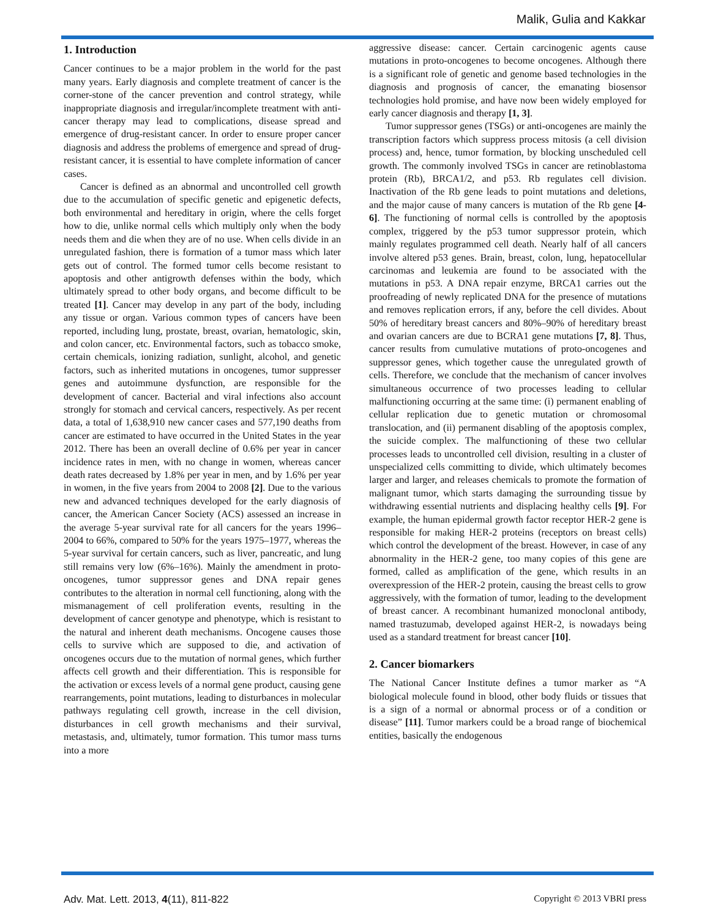Malik, Gulia and Kakkar
1. Introduction
Cancer continues to be a major problem in the world for the past many years. Early diagnosis and complete treatment of cancer is the corner-stone of the cancer prevention and control strategy, while inappropriate diagnosis and irregular/incomplete treatment with anti-cancer therapy may lead to complications, disease spread and emergence of drug-resistant cancer. In order to ensure proper cancer diagnosis and address the problems of emergence and spread of drug-resistant cancer, it is essential to have complete information of cancer cases.
Cancer is defined as an abnormal and uncontrolled cell growth due to the accumulation of specific genetic and epigenetic defects, both environmental and hereditary in origin, where the cells forget how to die, unlike normal cells which multiply only when the body needs them and die when they are of no use. When cells divide in an unregulated fashion, there is formation of a tumor mass which later gets out of control. The formed tumor cells become resistant to apoptosis and other antigrowth defenses within the body, which ultimately spread to other body organs, and become difficult to be treated [1]. Cancer may develop in any part of the body, including any tissue or organ. Various common types of cancers have been reported, including lung, prostate, breast, ovarian, hematologic, skin, and colon cancer, etc. Environmental factors, such as tobacco smoke, certain chemicals, ionizing radiation, sunlight, alcohol, and genetic factors, such as inherited mutations in oncogenes, tumor suppresser genes and autoimmune dysfunction, are responsible for the development of cancer. Bacterial and viral infections also account strongly for stomach and cervical cancers, respectively. As per recent data, a total of 1,638,910 new cancer cases and 577,190 deaths from cancer are estimated to have occurred in the United States in the year 2012. There has been an overall decline of 0.6% per year in cancer incidence rates in men, with no change in women, whereas cancer death rates decreased by 1.8% per year in men, and by 1.6% per year in women, in the five years from 2004 to 2008 [2]. Due to the various new and advanced techniques developed for the early diagnosis of cancer, the American Cancer Society (ACS) assessed an increase in the average 5-year survival rate for all cancers for the years 1996–2004 to 66%, compared to 50% for the years 1975–1977, whereas the 5-year survival for certain cancers, such as liver, pancreatic, and lung still remains very low (6%–16%). Mainly the amendment in proto-oncogenes, tumor suppressor genes and DNA repair genes contributes to the alteration in normal cell functioning, along with the mismanagement of cell proliferation events, resulting in the development of cancer genotype and phenotype, which is resistant to the natural and inherent death mechanisms. Oncogene causes those cells to survive which are supposed to die, and activation of oncogenes occurs due to the mutation of normal genes, which further affects cell growth and their differentiation. This is responsible for the activation or excess levels of a normal gene product, causing gene rearrangements, point mutations, leading to disturbances in molecular pathways regulating cell growth, increase in the cell division, disturbances in cell growth mechanisms and their survival, metastasis, and, ultimately, tumor formation. This tumor mass turns into a more
aggressive disease: cancer. Certain carcinogenic agents cause mutations in proto-oncogenes to become oncogenes. Although there is a significant role of genetic and genome based technologies in the diagnosis and prognosis of cancer, the emanating biosensor technologies hold promise, and have now been widely employed for early cancer diagnosis and therapy [1, 3].
Tumor suppressor genes (TSGs) or anti-oncogenes are mainly the transcription factors which suppress process mitosis (a cell division process) and, hence, tumor formation, by blocking unscheduled cell growth. The commonly involved TSGs in cancer are retinoblastoma protein (Rb), BRCA1/2, and p53. Rb regulates cell division. Inactivation of the Rb gene leads to point mutations and deletions, and the major cause of many cancers is mutation of the Rb gene [4-6]. The functioning of normal cells is controlled by the apoptosis complex, triggered by the p53 tumor suppressor protein, which mainly regulates programmed cell death. Nearly half of all cancers involve altered p53 genes. Brain, breast, colon, lung, hepatocellular carcinomas and leukemia are found to be associated with the mutations in p53. A DNA repair enzyme, BRCA1 carries out the proofreading of newly replicated DNA for the presence of mutations and removes replication errors, if any, before the cell divides. About 50% of hereditary breast cancers and 80%–90% of hereditary breast and ovarian cancers are due to BCRA1 gene mutations [7, 8]. Thus, cancer results from cumulative mutations of proto-oncogenes and suppressor genes, which together cause the unregulated growth of cells. Therefore, we conclude that the mechanism of cancer involves simultaneous occurrence of two processes leading to cellular malfunctioning occurring at the same time: (i) permanent enabling of cellular replication due to genetic mutation or chromosomal translocation, and (ii) permanent disabling of the apoptosis complex, the suicide complex. The malfunctioning of these two cellular processes leads to uncontrolled cell division, resulting in a cluster of unspecialized cells committing to divide, which ultimately becomes larger and larger, and releases chemicals to promote the formation of malignant tumor, which starts damaging the surrounding tissue by withdrawing essential nutrients and displacing healthy cells [9]. For example, the human epidermal growth factor receptor HER-2 gene is responsible for making HER-2 proteins (receptors on breast cells) which control the development of the breast. However, in case of any abnormality in the HER-2 gene, too many copies of this gene are formed, called as amplification of the gene, which results in an overexpression of the HER-2 protein, causing the breast cells to grow aggressively, with the formation of tumor, leading to the development of breast cancer. A recombinant humanized monoclonal antibody, named trastuzumab, developed against HER-2, is nowadays being used as a standard treatment for breast cancer [10].
2. Cancer biomarkers
The National Cancer Institute defines a tumor marker as “A biological molecule found in blood, other body fluids or tissues that is a sign of a normal or abnormal process or of a condition or disease” [11]. Tumor markers could be a broad range of biochemical entities, basically the endogenous
Adv. Mat. Lett. 2013, 4(11), 811-822 Copyright © 2013 VBRI press